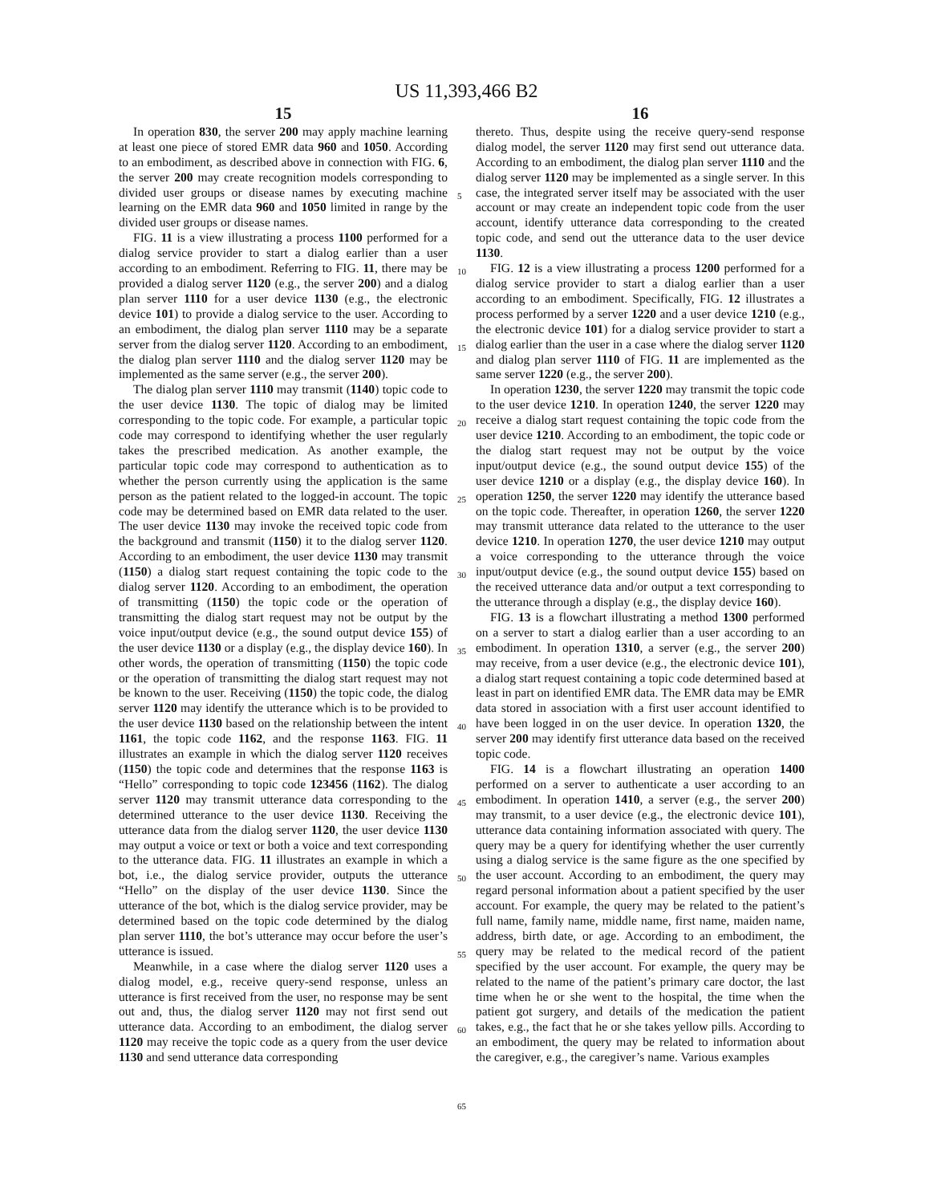US 11,393,466 B2
15
In operation 830, the server 200 may apply machine learning at least one piece of stored EMR data 960 and 1050. According to an embodiment, as described above in connection with FIG. 6, the server 200 may create recognition models corresponding to divided user groups or disease names by executing machine learning on the EMR data 960 and 1050 limited in range by the divided user groups or disease names.
FIG. 11 is a view illustrating a process 1100 performed for a dialog service provider to start a dialog earlier than a user according to an embodiment. Referring to FIG. 11, there may be provided a dialog server 1120 (e.g., the server 200) and a dialog plan server 1110 for a user device 1130 (e.g., the electronic device 101) to provide a dialog service to the user. According to an embodiment, the dialog plan server 1110 may be a separate server from the dialog server 1120. According to an embodiment, the dialog plan server 1110 and the dialog server 1120 may be implemented as the same server (e.g., the server 200).
The dialog plan server 1110 may transmit (1140) topic code to the user device 1130. The topic of dialog may be limited corresponding to the topic code. For example, a particular topic code may correspond to identifying whether the user regularly takes the prescribed medication. As another example, the particular topic code may correspond to authentication as to whether the person currently using the application is the same person as the patient related to the logged-in account. The topic code may be determined based on EMR data related to the user. The user device 1130 may invoke the received topic code from the background and transmit (1150) it to the dialog server 1120. According to an embodiment, the user device 1130 may transmit (1150) a dialog start request containing the topic code to the dialog server 1120. According to an embodiment, the operation of transmitting (1150) the topic code or the operation of transmitting the dialog start request may not be output by the voice input/output device (e.g., the sound output device 155) of the user device 1130 or a display (e.g., the display device 160). In other words, the operation of transmitting (1150) the topic code or the operation of transmitting the dialog start request may not be known to the user. Receiving (1150) the topic code, the dialog server 1120 may identify the utterance which is to be provided to the user device 1130 based on the relationship between the intent 1161, the topic code 1162, and the response 1163. FIG. 11 illustrates an example in which the dialog server 1120 receives (1150) the topic code and determines that the response 1163 is “Hello” corresponding to topic code 123456 (1162). The dialog server 1120 may transmit utterance data corresponding to the determined utterance to the user device 1130. Receiving the utterance data from the dialog server 1120, the user device 1130 may output a voice or text or both a voice and text corresponding to the utterance data. FIG. 11 illustrates an example in which a bot, i.e., the dialog service provider, outputs the utterance “Hello” on the display of the user device 1130. Since the utterance of the bot, which is the dialog service provider, may be determined based on the topic code determined by the dialog plan server 1110, the bot’s utterance may occur before the user’s utterance is issued.
Meanwhile, in a case where the dialog server 1120 uses a dialog model, e.g., receive query-send response, unless an utterance is first received from the user, no response may be sent out and, thus, the dialog server 1120 may not first send out utterance data. According to an embodiment, the dialog server 1120 may receive the topic code as a query from the user device 1130 and send utterance data corresponding
16
thereto. Thus, despite using the receive query-send response dialog model, the server 1120 may first send out utterance data. According to an embodiment, the dialog plan server 1110 and the dialog server 1120 may be implemented as a single server. In this case, the integrated server itself may be associated with the user account or may create an independent topic code from the user account, identify utterance data corresponding to the created topic code, and send out the utterance data to the user device 1130.
FIG. 12 is a view illustrating a process 1200 performed for a dialog service provider to start a dialog earlier than a user according to an embodiment. Specifically, FIG. 12 illustrates a process performed by a server 1220 and a user device 1210 (e.g., the electronic device 101) for a dialog service provider to start a dialog earlier than the user in a case where the dialog server 1120 and dialog plan server 1110 of FIG. 11 are implemented as the same server 1220 (e.g., the server 200).
In operation 1230, the server 1220 may transmit the topic code to the user device 1210. In operation 1240, the server 1220 may receive a dialog start request containing the topic code from the user device 1210. According to an embodiment, the topic code or the dialog start request may not be output by the voice input/output device (e.g., the sound output device 155) of the user device 1210 or a display (e.g., the display device 160). In operation 1250, the server 1220 may identify the utterance based on the topic code. Thereafter, in operation 1260, the server 1220 may transmit utterance data related to the utterance to the user device 1210. In operation 1270, the user device 1210 may output a voice corresponding to the utterance through the voice input/output device (e.g., the sound output device 155) based on the received utterance data and/or output a text corresponding to the utterance through a display (e.g., the display device 160).
FIG. 13 is a flowchart illustrating a method 1300 performed on a server to start a dialog earlier than a user according to an embodiment. In operation 1310, a server (e.g., the server 200) may receive, from a user device (e.g., the electronic device 101), a dialog start request containing a topic code determined based at least in part on identified EMR data. The EMR data may be EMR data stored in association with a first user account identified to have been logged in on the user device. In operation 1320, the server 200 may identify first utterance data based on the received topic code.
FIG. 14 is a flowchart illustrating an operation 1400 performed on a server to authenticate a user according to an embodiment. In operation 1410, a server (e.g., the server 200) may transmit, to a user device (e.g., the electronic device 101), utterance data containing information associated with query. The query may be a query for identifying whether the user currently using a dialog service is the same figure as the one specified by the user account. According to an embodiment, the query may regard personal information about a patient specified by the user account. For example, the query may be related to the patient’s full name, family name, middle name, first name, maiden name, address, birth date, or age. According to an embodiment, the query may be related to the medical record of the patient specified by the user account. For example, the query may be related to the name of the patient’s primary care doctor, the last time when he or she went to the hospital, the time when the patient got surgery, and details of the medication the patient takes, e.g., the fact that he or she takes yellow pills. According to an embodiment, the query may be related to information about the caregiver, e.g., the caregiver’s name. Various examples
5
10
15
20
25
30
35
40
45
50
55
60
65